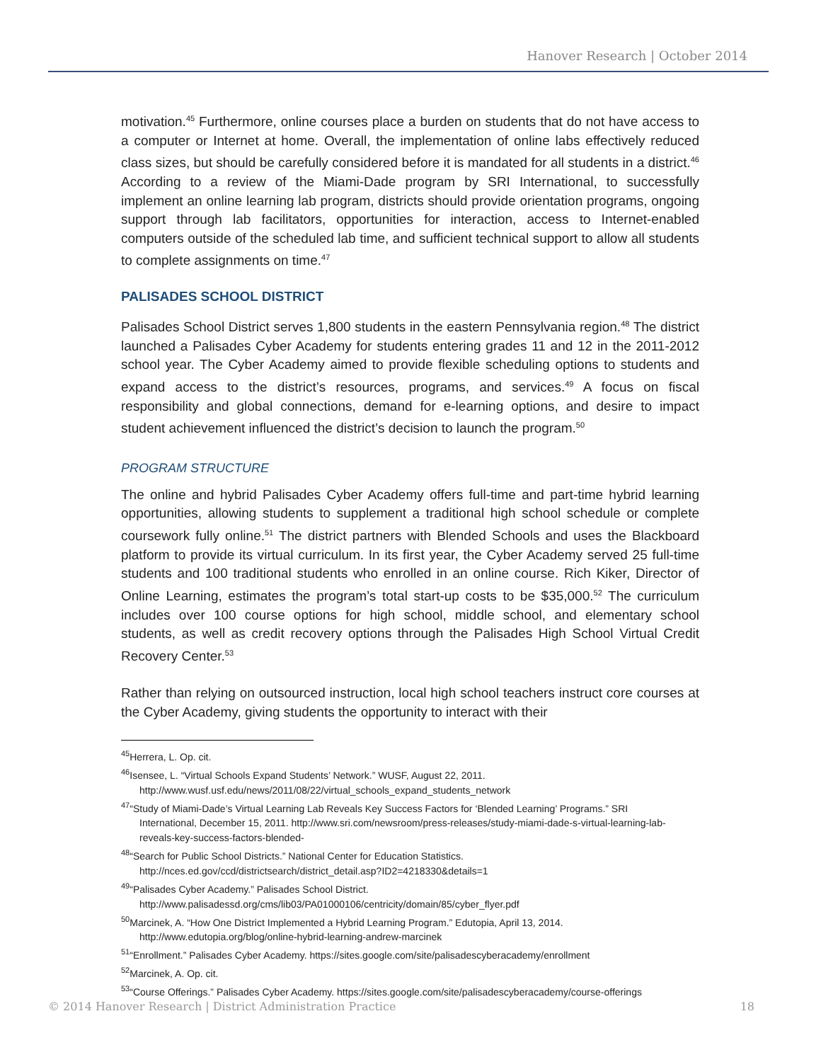Hanover Research | October 2014
motivation.<sup>45</sup> Furthermore, online courses place a burden on students that do not have access to a computer or Internet at home. Overall, the implementation of online labs effectively reduced class sizes, but should be carefully considered before it is mandated for all students in a district.<sup>46</sup> According to a review of the Miami-Dade program by SRI International, to successfully implement an online learning lab program, districts should provide orientation programs, ongoing support through lab facilitators, opportunities for interaction, access to Internet-enabled computers outside of the scheduled lab time, and sufficient technical support to allow all students to complete assignments on time.<sup>47</sup>
PALISADES SCHOOL DISTRICT
Palisades School District serves 1,800 students in the eastern Pennsylvania region.<sup>48</sup> The district launched a Palisades Cyber Academy for students entering grades 11 and 12 in the 2011-2012 school year. The Cyber Academy aimed to provide flexible scheduling options to students and expand access to the district’s resources, programs, and services.<sup>49</sup> A focus on fiscal responsibility and global connections, demand for e-learning options, and desire to impact student achievement influenced the district’s decision to launch the program.<sup>50</sup>
PROGRAM STRUCTURE
The online and hybrid Palisades Cyber Academy offers full-time and part-time hybrid learning opportunities, allowing students to supplement a traditional high school schedule or complete coursework fully online.<sup>51</sup> The district partners with Blended Schools and uses the Blackboard platform to provide its virtual curriculum. In its first year, the Cyber Academy served 25 full-time students and 100 traditional students who enrolled in an online course. Rich Kiker, Director of Online Learning, estimates the program’s total start-up costs to be $35,000.<sup>52</sup> The curriculum includes over 100 course options for high school, middle school, and elementary school students, as well as credit recovery options through the Palisades High School Virtual Credit Recovery Center.<sup>53</sup>
Rather than relying on outsourced instruction, local high school teachers instruct core courses at the Cyber Academy, giving students the opportunity to interact with their
<sup>45</sup> Herrera, L. Op. cit.
<sup>46</sup> Isensee, L. “Virtual Schools Expand Students’ Network.” WUSF, August 22, 2011. http://www.wusf.usf.edu/news/2011/08/22/virtual_schools_expand_students_network
<sup>47</sup> “Study of Miami-Dade’s Virtual Learning Lab Reveals Key Success Factors for ‘Blended Learning’ Programs.” SRI International, December 15, 2011. http://www.sri.com/newsroom/press-releases/study-miami-dade-s-virtual-learning-lab-reveals-key-success-factors-blended-
<sup>48</sup> “Search for Public School Districts.” National Center for Education Statistics. http://nces.ed.gov/ccd/districtsearch/district_detail.asp?ID2=4218330&details=1
<sup>49</sup> “Palisades Cyber Academy.” Palisades School District. http://www.palisadessd.org/cms/lib03/PA01000106/centricity/domain/85/cyber_flyer.pdf
<sup>50</sup> Marcinek, A. “How One District Implemented a Hybrid Learning Program.” Edutopia, April 13, 2014. http://www.edutopia.org/blog/online-hybrid-learning-andrew-marcinek
<sup>51</sup> “Enrollment.” Palisades Cyber Academy. https://sites.google.com/site/palisadescyberacademy/enrollment
<sup>52</sup> Marcinek, A. Op. cit.
<sup>53</sup> “Course Offerings.” Palisades Cyber Academy. https://sites.google.com/site/palisadescyberacademy/course-offerings
© 2014 Hanover Research | District Administration Practice 18